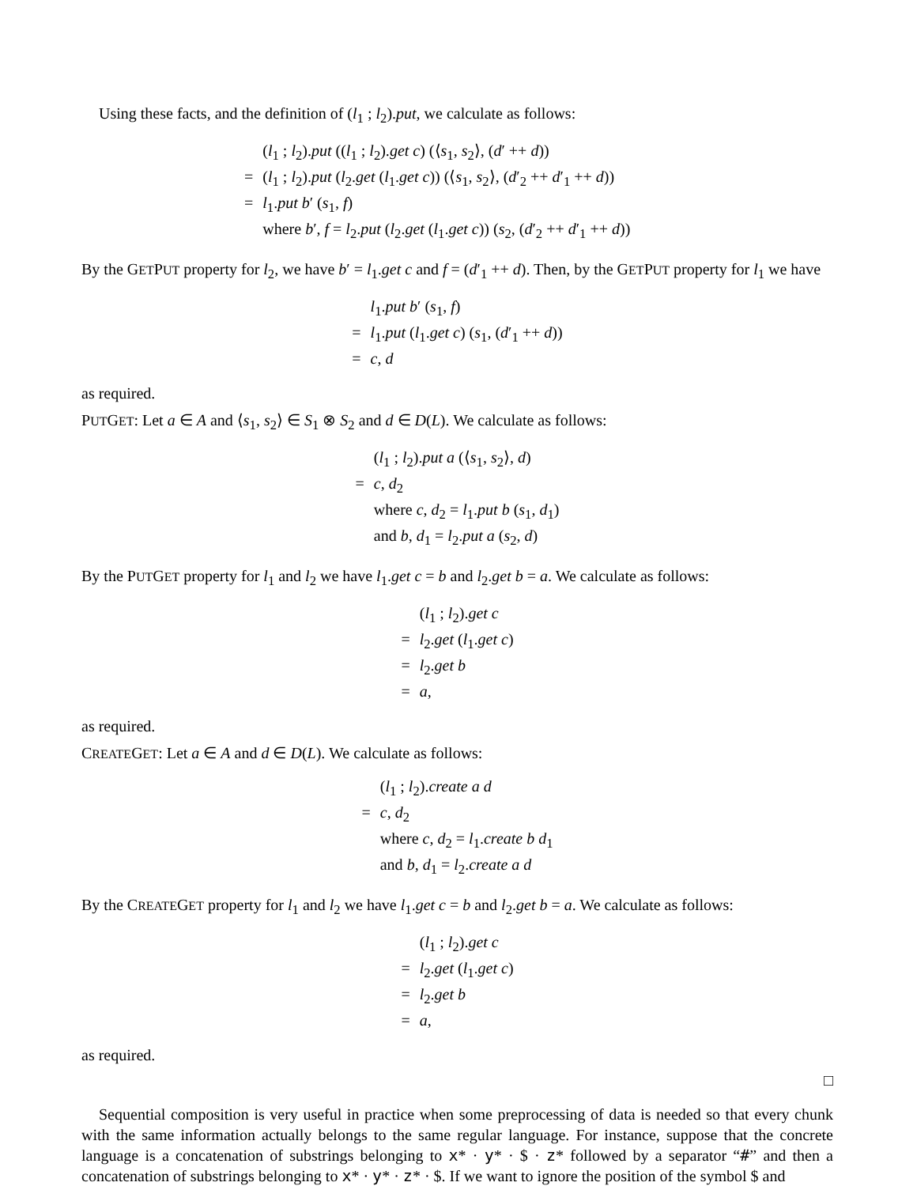Using these facts, and the definition of (l<sub>1</sub> ; l<sub>2</sub>).put, we calculate as follows:
| | ( l<sub>1</sub> ; l<sub>2</sub>). put (( l<sub>1</sub> ; l<sub>2</sub>). get c ) (⟨ s<sub>1</sub>, s<sub>2</sub>⟩, ( d ′ ++ d )) |
| = | ( l<sub>1</sub> ; l<sub>2</sub>). put ( l<sub>2</sub>. get ( l<sub>1</sub>. get c )) (⟨ s<sub>1</sub>, s<sub>2</sub>⟩, ( d ′<sub>2</sub> ++ d ′<sub>1</sub> ++ d )) |
| = | l<sub>1</sub>. put b ′ ( s<sub>1</sub>, f ) |
| | where b ′, f = l<sub>2</sub>. put ( l<sub>2</sub>. get ( l<sub>1</sub>. get c )) ( s<sub>2</sub>, ( d ′<sub>2</sub> ++ d ′<sub>1</sub> ++ d )) |
By the GETPUT property for l<sub>2</sub>, we have b′ = l<sub>1</sub>.get c and f = (d′<sub>1</sub> ++ d). Then, by the GETPUT property for l<sub>1</sub> we have
| | l<sub>1</sub>. put b ′ ( s<sub>1</sub>, f ) |
| = | l<sub>1</sub>. put ( l<sub>1</sub>. get c ) ( s<sub>1</sub>, ( d ′<sub>1</sub> ++ d )) |
| = | c , d |
as required.
PUTGET: Let a ∈ A and ⟨s<sub>1</sub>, s<sub>2</sub>⟩ ∈ S<sub>1</sub> ⊗ S<sub>2</sub> and d ∈ D(L). We calculate as follows:
| | ( l<sub>1</sub> ; l<sub>2</sub>). put a (⟨ s<sub>1</sub>, s<sub>2</sub>⟩, d ) |
| = | c , d<sub>2</sub> |
| | where c , d<sub>2</sub> = l<sub>1</sub>. put b ( s<sub>1</sub>, d<sub>1</sub>) |
| | and b , d<sub>1</sub> = l<sub>2</sub>. put a ( s<sub>2</sub>, d ) |
By the PUTGET property for l<sub>1</sub> and l<sub>2</sub> we have l<sub>1</sub>.get c = b and l<sub>2</sub>.get b = a. We calculate as follows:
| | ( l<sub>1</sub> ; l<sub>2</sub>). get c |
| = | l<sub>2</sub>. get ( l<sub>1</sub>. get c ) |
| = | l<sub>2</sub>. get b |
| = | a , |
as required.
CREATEGET: Let a ∈ A and d ∈ D(L). We calculate as follows:
| | ( l<sub>1</sub> ; l<sub>2</sub>). create a d |
| = | c , d<sub>2</sub> |
| | where c , d<sub>2</sub> = l<sub>1</sub>. create b d<sub>1</sub> |
| | and b , d<sub>1</sub> = l<sub>2</sub>. create a d |
By the CREATEGET property for l<sub>1</sub> and l<sub>2</sub> we have l<sub>1</sub>.get c = b and l<sub>2</sub>.get b = a. We calculate as follows:
| | ( l<sub>1</sub> ; l<sub>2</sub>). get c |
| = | l<sub>2</sub>. get ( l<sub>1</sub>. get c ) |
| = | l<sub>2</sub>. get b |
| = | a , |
as required.
□
Sequential composition is very useful in practice when some preprocessing of data is needed so that every chunk with the same information actually belongs to the same regular language. For instance, suppose that the concrete language is a concatenation of substrings belonging to x* · y* · $ · z* followed by a separator “#” and then a concatenation of substrings belonging to x* · y* · z* · $. If we want to ignore the position of the symbol $ and